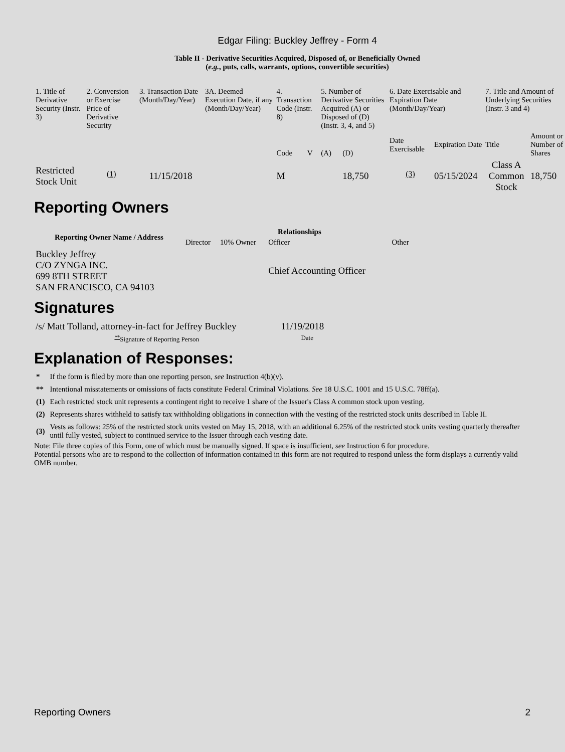Edgar Filing: Buckley Jeffrey - Form 4
Table II - Derivative Securities Acquired, Disposed of, or Beneficially Owned
(e.g., puts, calls, warrants, options, convertible securities)
| 1. Title of Derivative Security (Instr. 3) | 2. Conversion or Exercise Price of Derivative Security | 3. Transaction Date (Month/Day/Year) | 3A. Deemed Execution Date, if any (Month/Day/Year) | 4. Transaction Code (Instr. 8) | | 5. Number of Derivative Securities Acquired (A) or Disposed of (D) (Instr. 3, 4, and 5) | | 6. Date Exercisable and Expiration Date (Month/Day/Year) | | 7. Title and Amount of Underlying Securities (Instr. 3 and 4) | |
| | | | | Code | V | (A) | (D) | Date Exercisable | Expiration Date | Title | Amount or Number of Shares |
| Restricted Stock Unit | <sup>(1)</sup> | 11/15/2018 | | M | | | 18,750 | <sup>(3)</sup> | 05/15/2024 | Class A Common Stock | 18,750 |
Reporting Owners
| Reporting Owner Name / Address | Relationships | | | |
| --- | --- | --- | --- | --- |
| | Director | 10% Owner | Officer | Other |
| Buckley Jeffrey C/O ZYNGA INC. 699 8TH STREET SAN FRANCISCO, CA 94103 | | | Chief Accounting Officer | |
Signatures
| /s/ Matt Tolland, attorney-in-fact for Jeffrey Buckley | 11/19/2018 |
| <sup>**</sup> Signature of Reporting Person | Date |
Explanation of Responses:
| * | If the form is filed by more than one reporting person, see Instruction 4(b)(v). |
| ** | Intentional misstatements or omissions of facts constitute Federal Criminal Violations. See 18 U.S.C. 1001 and 15 U.S.C. 78ff(a). |
| (1) | Each restricted stock unit represents a contingent right to receive 1 share of the Issuer's Class A common stock upon vesting. |
| (2) | Represents shares withheld to satisfy tax withholding obligations in connection with the vesting of the restricted stock units described in Table II. |
| (3) | Vests as follows: 25% of the restricted stock units vested on May 15, 2018, with an additional 6.25% of the restricted stock units vesting quarterly thereafter until fully vested, subject to continued service to the Issuer through each vesting date. |
Note: File three copies of this Form, one of which must be manually signed. If space is insufficient, see Instruction 6 for procedure.
Potential persons who are to respond to the collection of information contained in this form are not required to respond unless the form displays a currently valid OMB number.
Reporting Owners 2